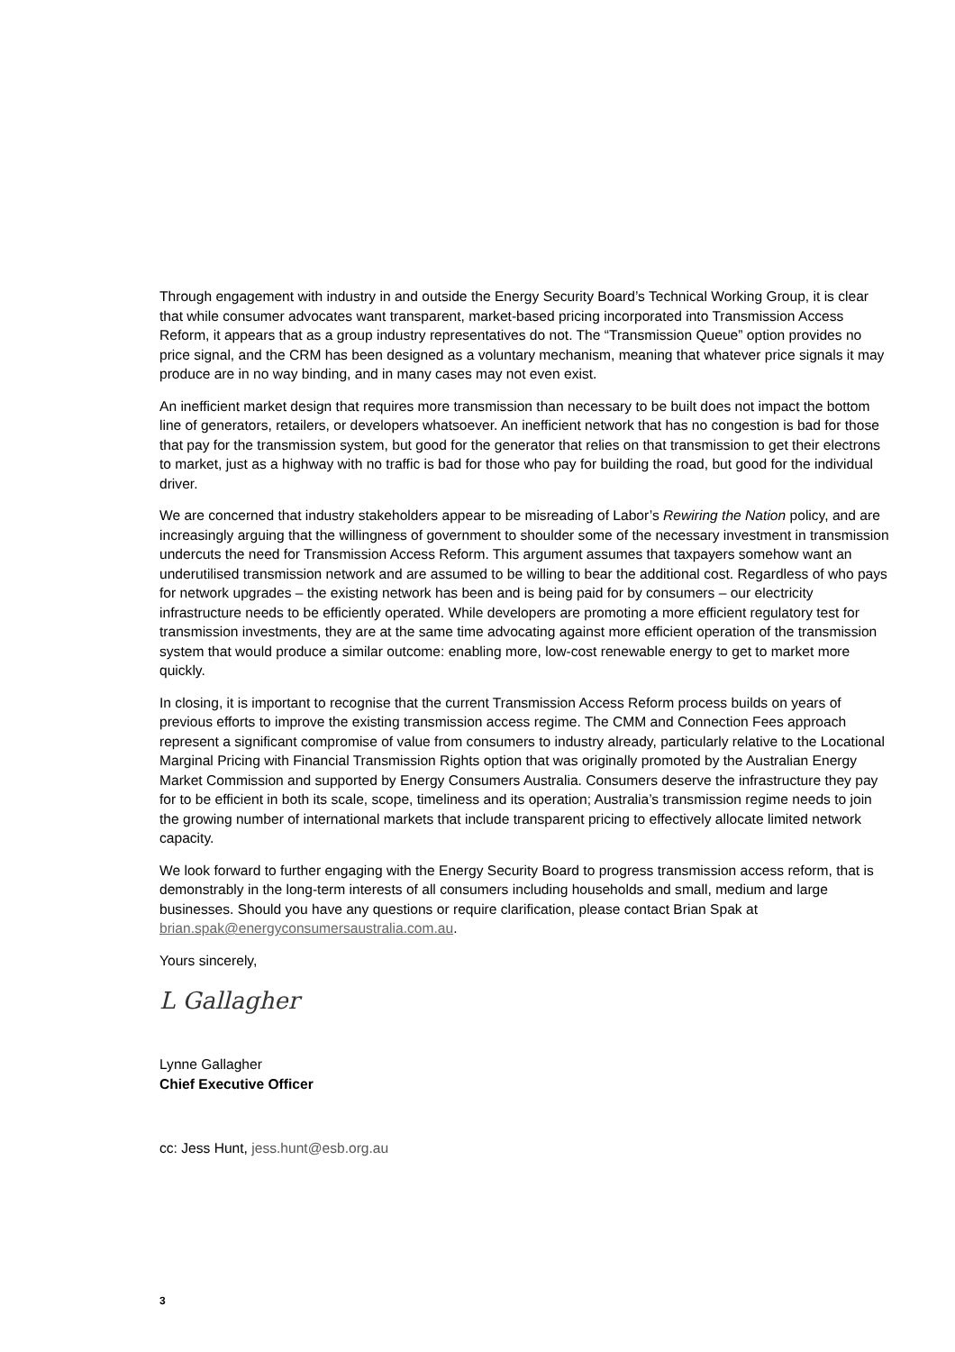Through engagement with industry in and outside the Energy Security Board’s Technical Working Group, it is clear that while consumer advocates want transparent, market-based pricing incorporated into Transmission Access Reform, it appears that as a group industry representatives do not. The “Transmission Queue” option provides no price signal, and the CRM has been designed as a voluntary mechanism, meaning that whatever price signals it may produce are in no way binding, and in many cases may not even exist.
An inefficient market design that requires more transmission than necessary to be built does not impact the bottom line of generators, retailers, or developers whatsoever. An inefficient network that has no congestion is bad for those that pay for the transmission system, but good for the generator that relies on that transmission to get their electrons to market, just as a highway with no traffic is bad for those who pay for building the road, but good for the individual driver.
We are concerned that industry stakeholders appear to be misreading of Labor’s Rewiring the Nation policy, and are increasingly arguing that the willingness of government to shoulder some of the necessary investment in transmission undercuts the need for Transmission Access Reform. This argument assumes that taxpayers somehow want an underutilised transmission network and are assumed to be willing to bear the additional cost. Regardless of who pays for network upgrades – the existing network has been and is being paid for by consumers – our electricity infrastructure needs to be efficiently operated. While developers are promoting a more efficient regulatory test for transmission investments, they are at the same time advocating against more efficient operation of the transmission system that would produce a similar outcome: enabling more, low-cost renewable energy to get to market more quickly.
In closing, it is important to recognise that the current Transmission Access Reform process builds on years of previous efforts to improve the existing transmission access regime. The CMM and Connection Fees approach represent a significant compromise of value from consumers to industry already, particularly relative to the Locational Marginal Pricing with Financial Transmission Rights option that was originally promoted by the Australian Energy Market Commission and supported by Energy Consumers Australia. Consumers deserve the infrastructure they pay for to be efficient in both its scale, scope, timeliness and its operation; Australia’s transmission regime needs to join the growing number of international markets that include transparent pricing to effectively allocate limited network capacity.
We look forward to further engaging with the Energy Security Board to progress transmission access reform, that is demonstrably in the long-term interests of all consumers including households and small, medium and large businesses. Should you have any questions or require clarification, please contact Brian Spak at brian.spak@energyconsumersaustralia.com.au.
Yours sincerely,
L Gallagher
Lynne Gallagher
Chief Executive Officer
cc: Jess Hunt, jess.hunt@esb.org.au
3